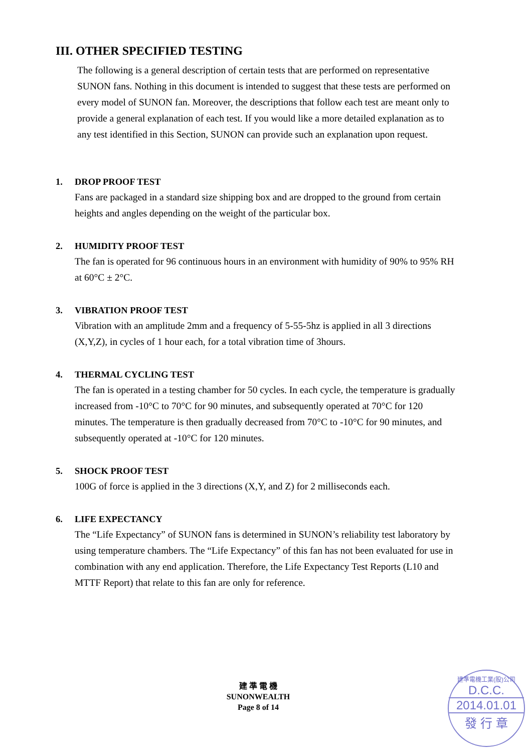III. OTHER SPECIFIED TESTING
The following is a general description of certain tests that are performed on representative SUNON fans. Nothing in this document is intended to suggest that these tests are performed on every model of SUNON fan. Moreover, the descriptions that follow each test are meant only to provide a general explanation of each test. If you would like a more detailed explanation as to any test identified in this Section, SUNON can provide such an explanation upon request.
1. DROP PROOF TEST
Fans are packaged in a standard size shipping box and are dropped to the ground from certain heights and angles depending on the weight of the particular box.
2. HUMIDITY PROOF TEST
The fan is operated for 96 continuous hours in an environment with humidity of 90% to 95% RH at 60°C ± 2°C.
3. VIBRATION PROOF TEST
Vibration with an amplitude 2mm and a frequency of 5-55-5hz is applied in all 3 directions (X,Y,Z), in cycles of 1 hour each, for a total vibration time of 3hours.
4. THERMAL CYCLING TEST
The fan is operated in a testing chamber for 50 cycles. In each cycle, the temperature is gradually increased from -10°C to 70°C for 90 minutes, and subsequently operated at 70°C for 120 minutes. The temperature is then gradually decreased from 70°C to -10°C for 90 minutes, and subsequently operated at -10°C for 120 minutes.
5. SHOCK PROOF TEST
100G of force is applied in the 3 directions (X,Y, and Z) for 2 milliseconds each.
6. LIFE EXPECTANCY
The “Life Expectancy” of SUNON fans is determined in SUNON’s reliability test laboratory by using temperature chambers. The “Life Expectancy” of this fan has not been evaluated for use in combination with any end application. Therefore, the Life Expectancy Test Reports (L10 and MTTF Report) that relate to this fan are only for reference.
建 準 電 機
SUNONWEALTH
Page 8 of 14
建準電機工業(股)公司
D.C.C.
2014.01.01
發 行 章